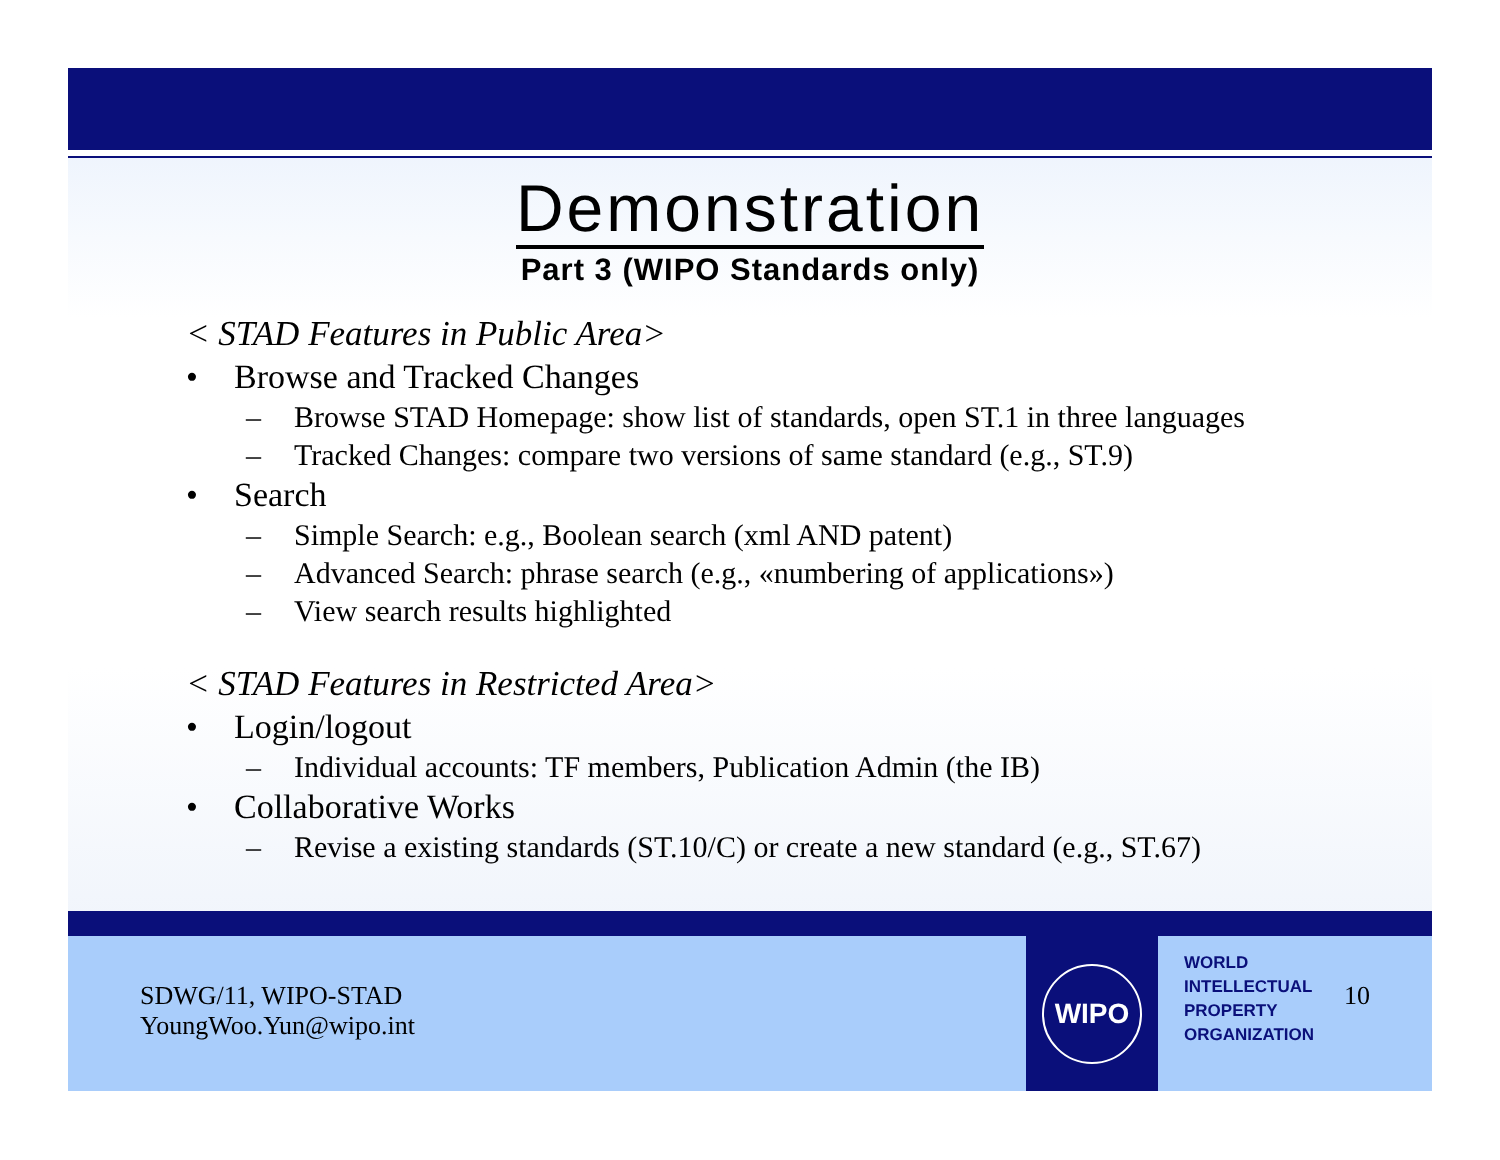Demonstration
Part 3 (WIPO Standards only)
< STAD Features in Public Area>
• Browse and Tracked Changes
– Browse STAD Homepage: show list of standards, open ST.1 in three languages
– Tracked Changes: compare two versions of same standard (e.g., ST.9)
• Search
– Simple Search: e.g., Boolean search (xml AND patent)
– Advanced Search: phrase search (e.g., «numbering of applications»)
– View search results highlighted
< STAD Features in Restricted Area>
• Login/logout
– Individual accounts: TF members, Publication Admin (the IB)
• Collaborative Works
– Revise a existing standards (ST.10/C) or create a new standard (e.g., ST.67)
SDWG/11, WIPO-STAD
YoungWoo.Yun@wipo.int
WIPO
WORLD
INTELLECTUAL
PROPERTY
ORGANIZATION
10